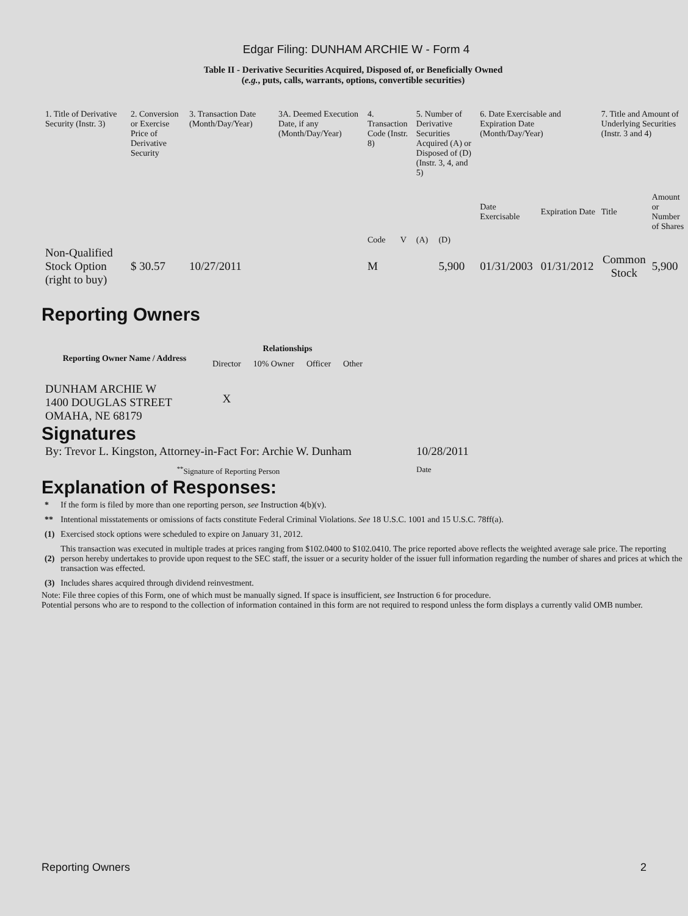Edgar Filing: DUNHAM ARCHIE W - Form 4
Table II - Derivative Securities Acquired, Disposed of, or Beneficially Owned
(e.g., puts, calls, warrants, options, convertible securities)
| 1. Title of Derivative Security (Instr. 3) | 2. Conversion or Exercise Price of Derivative Security | 3. Transaction Date (Month/Day/Year) | 3A. Deemed Execution Date, if any (Month/Day/Year) | 4. Transaction Code (Instr. 8) | | 5. Number of Derivative Securities Acquired (A) or Disposed of (D) (Instr. 3, 4, and 5) | | 6. Date Exercisable and Expiration Date (Month/Day/Year) | | 7. Title and Amount of Underlying Securities (Instr. 3 and 4) | |
| | | | | Code | V | (A) | (D) | Date Exercisable | Expiration Date | Title | Amount or Number of Shares |
| Non-Qualified Stock Option (right to buy) | $ 30.57 | 10/27/2011 | | M | | | 5,900 | 01/31/2003 | 01/31/2012 | Common Stock | 5,900 |
Reporting Owners
| Reporting Owner Name / Address | Relationships | | | |
| --- | --- | --- | --- | --- |
| | Director | 10% Owner | Officer | Other |
| DUNHAM ARCHIE W 1400 DOUGLAS STREET OMAHA, NE 68179 | X | | | |
Signatures
| By: Trevor L. Kingston, Attorney-in-Fact For: Archie W. Dunham | 10/28/2011 |
| <sup>**</sup> Signature of Reporting Person | Date |
Explanation of Responses:
| * | If the form is filed by more than one reporting person, see Instruction 4(b)(v). |
| ** | Intentional misstatements or omissions of facts constitute Federal Criminal Violations. See 18 U.S.C. 1001 and 15 U.S.C. 78ff(a). |
| (1) | Exercised stock options were scheduled to expire on January 31, 2012. |
| (2) | This transaction was executed in multiple trades at prices ranging from $102.0400 to $102.0410. The price reported above reflects the weighted average sale price. The reporting person hereby undertakes to provide upon request to the SEC staff, the issuer or a security holder of the issuer full information regarding the number of shares and prices at which the transaction was effected. |
| (3) | Includes shares acquired through dividend reinvestment. |
Note: File three copies of this Form, one of which must be manually signed. If space is insufficient, see Instruction 6 for procedure.
Potential persons who are to respond to the collection of information contained in this form are not required to respond unless the form displays a currently valid OMB number.
Reporting Owners 2